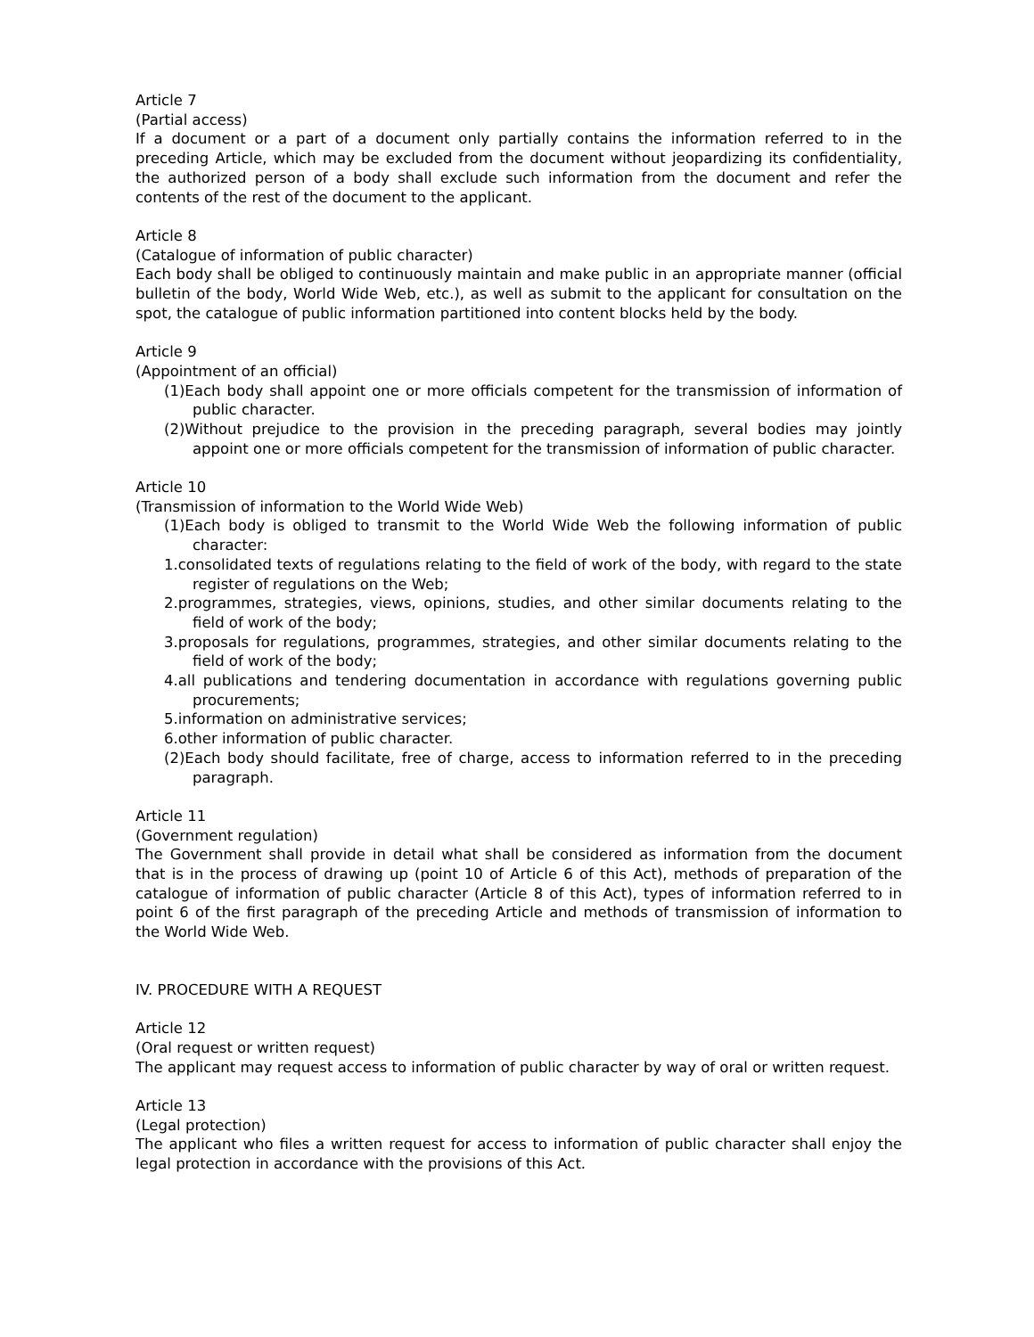Article 7
(Partial access)
If a document or a part of a document only partially contains the information referred to in the preceding Article, which may be excluded from the document without jeopardizing its confidentiality, the authorized person of a body shall exclude such information from the document and refer the contents of the rest of the document to the applicant.
Article 8
(Catalogue of information of public character)
Each body shall be obliged to continuously maintain and make public in an appropriate manner (official bulletin of the body, World Wide Web, etc.), as well as submit to the applicant for consultation on the spot, the catalogue of public information partitioned into content blocks held by the body.
Article 9
(Appointment of an official)
(1)Each body shall appoint one or more officials competent for the transmission of information of public character.
(2)Without prejudice to the provision in the preceding paragraph, several bodies may jointly appoint one or more officials competent for the transmission of information of public character.
Article 10
(Transmission of information to the World Wide Web)
(1)Each body is obliged to transmit to the World Wide Web the following information of public character:
1.consolidated texts of regulations relating to the field of work of the body, with regard to the state register of regulations on the Web;
2.programmes, strategies, views, opinions, studies, and other similar documents relating to the field of work of the body;
3.proposals for regulations, programmes, strategies, and other similar documents relating to the field of work of the body;
4.all publications and tendering documentation in accordance with regulations governing public procurements;
5.information on administrative services;
6.other information of public character.
(2)Each body should facilitate, free of charge, access to information referred to in the preceding paragraph.
Article 11
(Government regulation)
The Government shall provide in detail what shall be considered as information from the document that is in the process of drawing up (point 10 of Article 6 of this Act), methods of preparation of the catalogue of information of public character (Article 8 of this Act), types of information referred to in point 6 of the first paragraph of the preceding Article and methods of transmission of information to the World Wide Web.
IV. PROCEDURE WITH A REQUEST
Article 12
(Oral request or written request)
The applicant may request access to information of public character by way of oral or written request.
Article 13
(Legal protection)
The applicant who files a written request for access to information of public character shall enjoy the legal protection in accordance with the provisions of this Act.